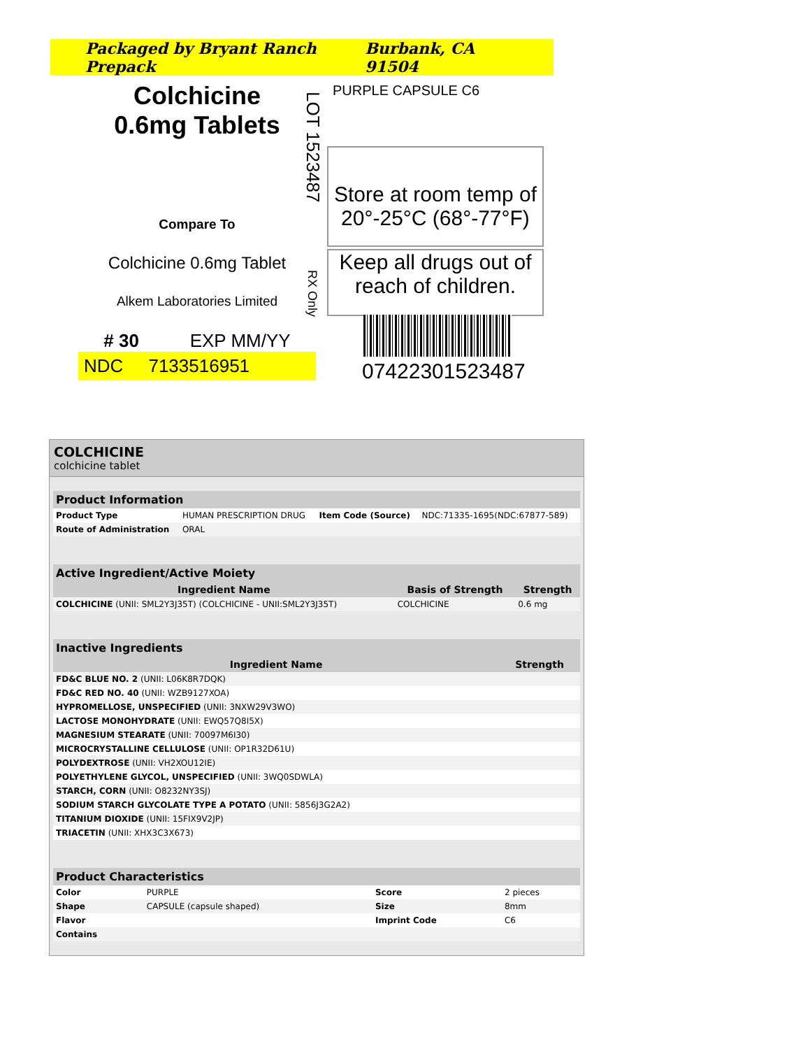Packaged by Bryant Ranch Prepack Burbank, CA 91504
Colchicine
0.6mg Tablets
Compare To
Colchicine 0.6mg Tablet
Alkem Laboratories Limited
# 30 EXP MM/YY
NDC 7133516951
LOT 1523487
RX Only
PURPLE CAPSULE C6
Store at room temp of
20°-25°C (68°-77°F)
Keep all drugs out of
reach of children.
07422301523487
COLCHICINE
colchicine tablet
| Product Information | | | |
| --- | --- | --- | --- |
| Product Type | HUMAN PRESCRIPTION DRUG | Item Code (Source) | NDC:71335-1695(NDC:67877-589) |
| Route of Administration | ORAL | | |
| Active Ingredient/Active Moiety | | |
| --- | --- | --- |
| Ingredient Name | Basis of Strength | Strength |
| COLCHICINE (UNII: SML2Y3J35T) (COLCHICINE - UNII:SML2Y3J35T) | COLCHICINE | 0.6 mg |
| Inactive Ingredients | |
| --- | --- |
| Ingredient Name | Strength |
| FD&C BLUE NO. 2 (UNII: L06K8R7DQK) | |
| FD&C RED NO. 40 (UNII: WZB9127XOA) | |
| HYPROMELLOSE, UNSPECIFIED (UNII: 3NXW29V3WO) | |
| LACTOSE MONOHYDRATE (UNII: EWQ57Q8I5X) | |
| MAGNESIUM STEARATE (UNII: 70097M6I30) | |
| MICROCRYSTALLINE CELLULOSE (UNII: OP1R32D61U) | |
| POLYDEXTROSE (UNII: VH2XOU12IE) | |
| POLYETHYLENE GLYCOL, UNSPECIFIED (UNII: 3WQ0SDWLA) | |
| STARCH, CORN (UNII: O8232NY3SJ) | |
| SODIUM STARCH GLYCOLATE TYPE A POTATO (UNII: 5856J3G2A2) | |
| TITANIUM DIOXIDE (UNII: 15FIX9V2JP) | |
| TRIACETIN (UNII: XHX3C3X673) | |
| Product Characteristics | | | |
| --- | --- | --- | --- |
| Color | PURPLE | Score | 2 pieces |
| Shape | CAPSULE (capsule shaped) | Size | 8mm |
| Flavor | | Imprint Code | C6 |
| Contains | | | |